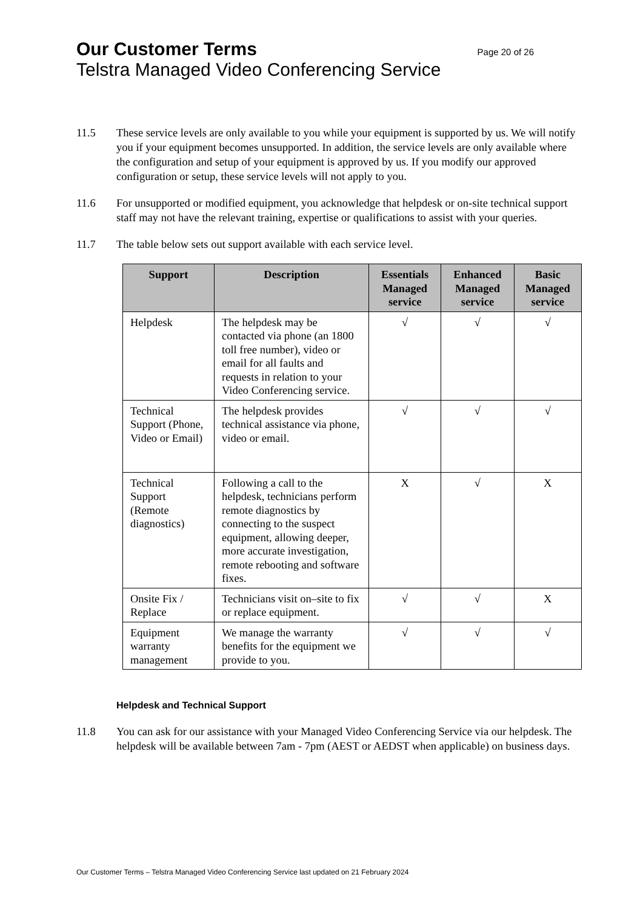Our Customer Terms Page 20 of 26
Telstra Managed Video Conferencing Service
11.5 These service levels are only available to you while your equipment is supported by us. We will notify you if your equipment becomes unsupported. In addition, the service levels are only available where the configuration and setup of your equipment is approved by us. If you modify our approved configuration or setup, these service levels will not apply to you.
11.6 For unsupported or modified equipment, you acknowledge that helpdesk or on-site technical support staff may not have the relevant training, expertise or qualifications to assist with your queries.
11.7 The table below sets out support available with each service level.
| Support | Description | Essentials Managed service | Enhanced Managed service | Basic Managed service |
| --- | --- | --- | --- | --- |
| Helpdesk | The helpdesk may be contacted via phone (an 1800 toll free number), video or email for all faults and requests in relation to your Video Conferencing service. | √ | √ | √ |
| Technical Support (Phone, Video or Email) | The helpdesk provides technical assistance via phone, video or email. | √ | √ | √ |
| Technical Support (Remote diagnostics) | Following a call to the helpdesk, technicians perform remote diagnostics by connecting to the suspect equipment, allowing deeper, more accurate investigation, remote rebooting and software fixes. | X | √ | X |
| Onsite Fix / Replace | Technicians visit on–site to fix or replace equipment. | √ | √ | X |
| Equipment warranty management | We manage the warranty benefits for the equipment we provide to you. | √ | √ | √ |
Helpdesk and Technical Support
11.8 You can ask for our assistance with your Managed Video Conferencing Service via our helpdesk. The helpdesk will be available between 7am - 7pm (AEST or AEDST when applicable) on business days.
Our Customer Terms – Telstra Managed Video Conferencing Service last updated on 21 February 2024